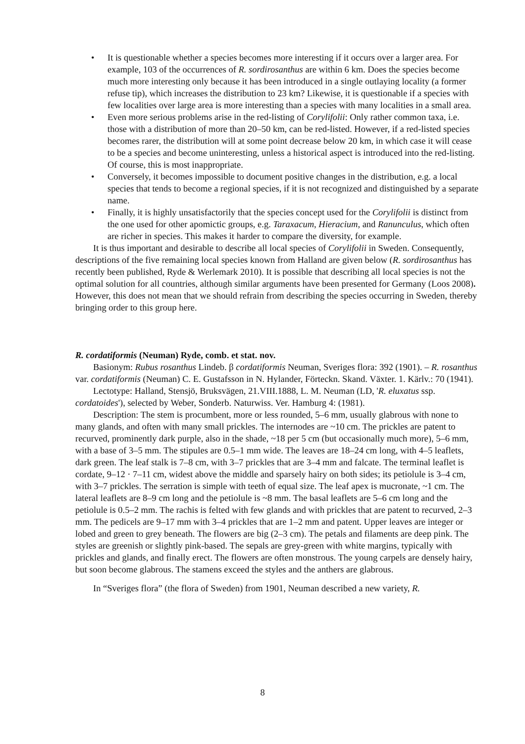• It is questionable whether a species becomes more interesting if it occurs over a larger area. For example, 103 of the occurrences of R. sordirosanthus are within 6 km. Does the species become much more interesting only because it has been introduced in a single outlaying locality (a former refuse tip), which increases the distribution to 23 km? Likewise, it is questionable if a species with few localities over large area is more interesting than a species with many localities in a small area.
• Even more serious problems arise in the red-listing of Corylifolii: Only rather common taxa, i.e. those with a distribution of more than 20–50 km, can be red-listed. However, if a red-listed species becomes rarer, the distribution will at some point decrease below 20 km, in which case it will cease to be a species and become uninteresting, unless a historical aspect is introduced into the red-listing. Of course, this is most inappropriate.
• Conversely, it becomes impossible to document positive changes in the distribution, e.g. a local species that tends to become a regional species, if it is not recognized and distinguished by a separate name.
• Finally, it is highly unsatisfactorily that the species concept used for the Corylifolii is distinct from the one used for other apomictic groups, e.g. Taraxacum, Hieracium, and Ranunculus, which often are richer in species. This makes it harder to compare the diversity, for example.
It is thus important and desirable to describe all local species of Corylifolii in Sweden. Consequently, descriptions of the five remaining local species known from Halland are given below (R. sordirosanthus has recently been published, Ryde & Werlemark 2010). It is possible that describing all local species is not the optimal solution for all countries, although similar arguments have been presented for Germany (Loos 2008). However, this does not mean that we should refrain from describing the species occurring in Sweden, thereby bringing order to this group here.
R. cordatiformis (Neuman) Ryde, comb. et stat. nov.
Basionym: Rubus rosanthus Lindeb. β cordatiformis Neuman, Sveriges flora: 392 (1901). – R. rosanthus var. cordatiformis (Neuman) C. E. Gustafsson in N. Hylander, Förteckn. Skand. Växter. 1. Kärlv.: 70 (1941).
Lectotype: Halland, Stensjö, Bruksvägen, 21.VIII.1888, L. M. Neuman (LD, 'R. eluxatus ssp. cordatoides'), selected by Weber, Sonderb. Naturwiss. Ver. Hamburg 4: (1981).
Description: The stem is procumbent, more or less rounded, 5–6 mm, usually glabrous with none to many glands, and often with many small prickles. The internodes are ~10 cm. The prickles are patent to recurved, prominently dark purple, also in the shade, ~18 per 5 cm (but occasionally much more), 5–6 mm, with a base of 3–5 mm. The stipules are 0.5–1 mm wide. The leaves are 18–24 cm long, with 4–5 leaflets, dark green. The leaf stalk is 7–8 cm, with 3–7 prickles that are 3–4 mm and falcate. The terminal leaflet is cordate, 9–12 · 7–11 cm, widest above the middle and sparsely hairy on both sides; its petiolule is 3–4 cm, with 3–7 prickles. The serration is simple with teeth of equal size. The leaf apex is mucronate, ~1 cm. The lateral leaflets are 8–9 cm long and the petiolule is ~8 mm. The basal leaflets are 5–6 cm long and the petiolule is 0.5–2 mm. The rachis is felted with few glands and with prickles that are patent to recurved, 2–3 mm. The pedicels are 9–17 mm with 3–4 prickles that are 1–2 mm and patent. Upper leaves are integer or lobed and green to grey beneath. The flowers are big (2–3 cm). The petals and filaments are deep pink. The styles are greenish or slightly pink-based. The sepals are grey-green with white margins, typically with prickles and glands, and finally erect. The flowers are often monstrous. The young carpels are densely hairy, but soon become glabrous. The stamens exceed the styles and the anthers are glabrous.
In “Sveriges flora” (the flora of Sweden) from 1901, Neuman described a new variety, R.
8